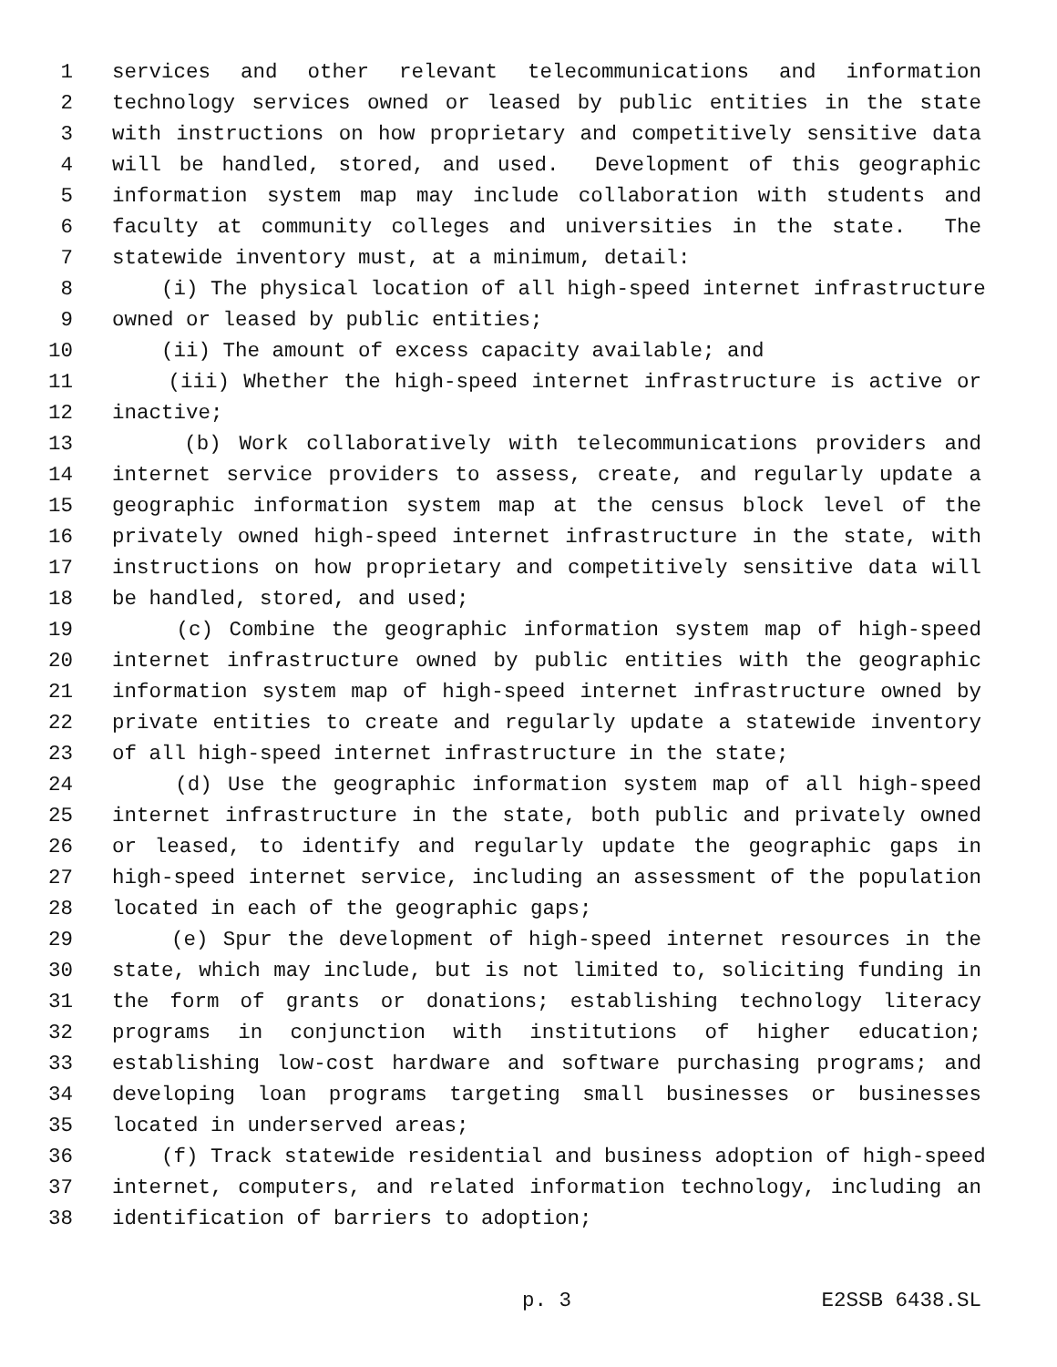1 services and other relevant telecommunications and information
2 technology services owned or leased by public entities in the state
3 with instructions on how proprietary and competitively sensitive data
4 will be handled, stored, and used. Development of this geographic
5 information system map may include collaboration with students and
6 faculty at community colleges and universities in the state. The
7 statewide inventory must, at a minimum, detail:
8 (i) The physical location of all high-speed internet infrastructure
9 owned or leased by public entities;
10 (ii) The amount of excess capacity available; and
11 (iii) Whether the high-speed internet infrastructure is active or
12 inactive;
13 (b) Work collaboratively with telecommunications providers and
14 internet service providers to assess, create, and regularly update a
15 geographic information system map at the census block level of the
16 privately owned high-speed internet infrastructure in the state, with
17 instructions on how proprietary and competitively sensitive data will
18 be handled, stored, and used;
19 (c) Combine the geographic information system map of high-speed
20 internet infrastructure owned by public entities with the geographic
21 information system map of high-speed internet infrastructure owned by
22 private entities to create and regularly update a statewide inventory
23 of all high-speed internet infrastructure in the state;
24 (d) Use the geographic information system map of all high-speed
25 internet infrastructure in the state, both public and privately owned
26 or leased, to identify and regularly update the geographic gaps in
27 high-speed internet service, including an assessment of the population
28 located in each of the geographic gaps;
29 (e) Spur the development of high-speed internet resources in the
30 state, which may include, but is not limited to, soliciting funding in
31 the form of grants or donations; establishing technology literacy
32 programs in conjunction with institutions of higher education;
33 establishing low-cost hardware and software purchasing programs; and
34 developing loan programs targeting small businesses or businesses
35 located in underserved areas;
36 (f) Track statewide residential and business adoption of high-speed
37 internet, computers, and related information technology, including an
38 identification of barriers to adoption;
p. 3 E2SSB 6438.SL